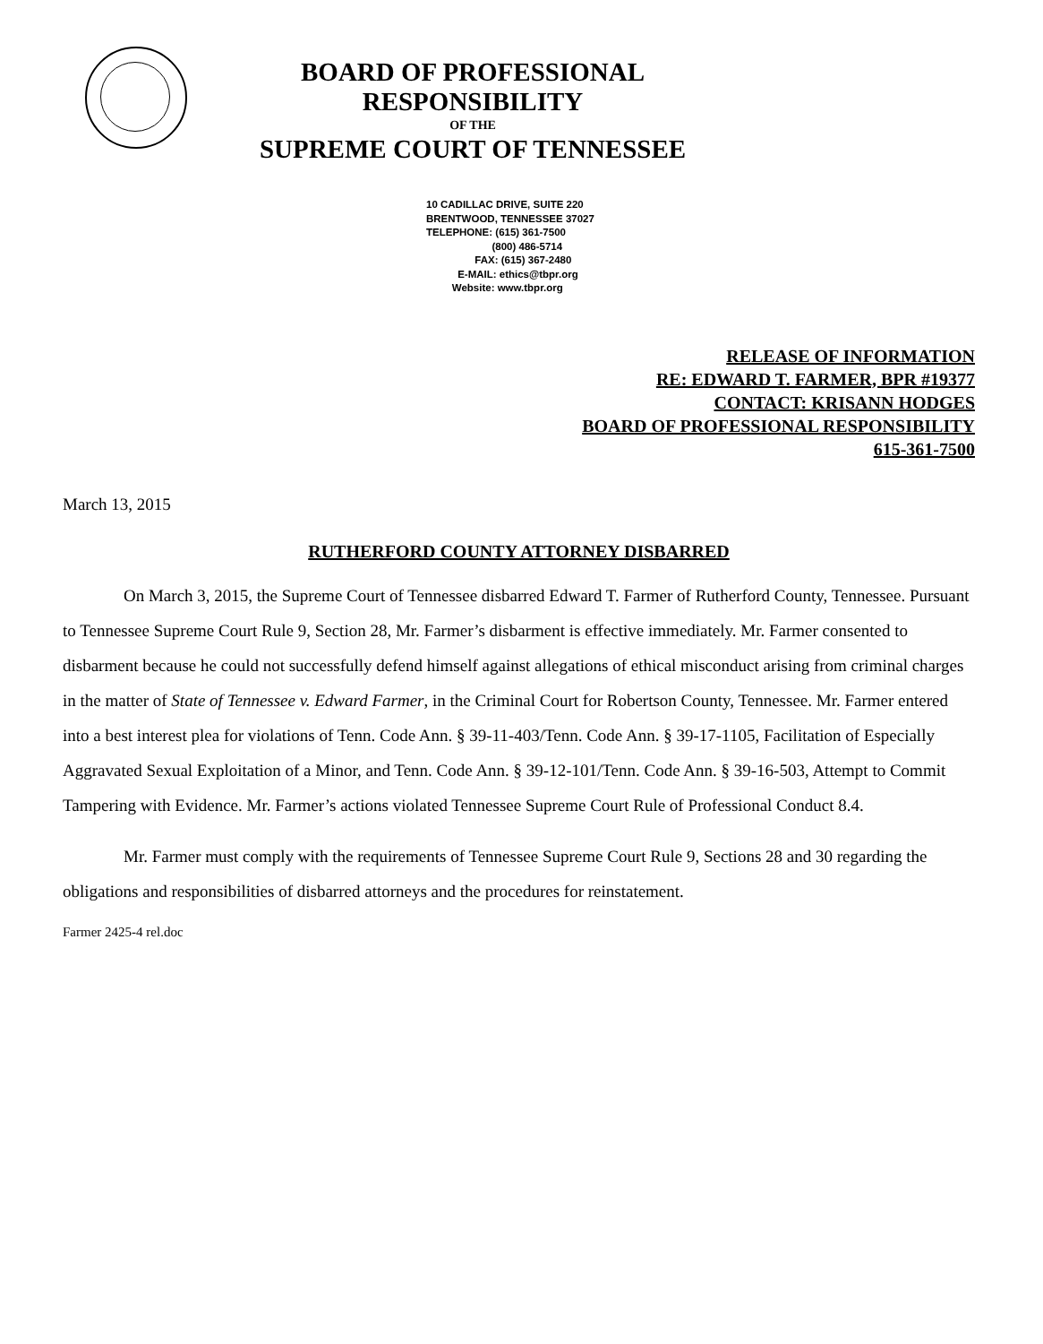BOARD OF PROFESSIONAL RESPONSIBILITY
OF THE
SUPREME COURT OF TENNESSEE
10 CADILLAC DRIVE, SUITE 220
BRENTWOOD, TENNESSEE 37027
TELEPHONE: (615) 361-7500
(800) 486-5714
FAX: (615) 367-2480
E-MAIL: ethics@tbpr.org
Website: www.tbpr.org
RELEASE OF INFORMATION
RE: EDWARD T. FARMER, BPR #19377
CONTACT: KRISANN HODGES
BOARD OF PROFESSIONAL RESPONSIBILITY
615-361-7500
March 13, 2015
RUTHERFORD COUNTY ATTORNEY DISBARRED
On March 3, 2015, the Supreme Court of Tennessee disbarred Edward T. Farmer of Rutherford County, Tennessee. Pursuant to Tennessee Supreme Court Rule 9, Section 28, Mr. Farmer’s disbarment is effective immediately. Mr. Farmer consented to disbarment because he could not successfully defend himself against allegations of ethical misconduct arising from criminal charges in the matter of State of Tennessee v. Edward Farmer, in the Criminal Court for Robertson County, Tennessee. Mr. Farmer entered into a best interest plea for violations of Tenn. Code Ann. § 39-11-403/Tenn. Code Ann. § 39-17-1105, Facilitation of Especially Aggravated Sexual Exploitation of a Minor, and Tenn. Code Ann. § 39-12-101/Tenn. Code Ann. § 39-16-503, Attempt to Commit Tampering with Evidence. Mr. Farmer’s actions violated Tennessee Supreme Court Rule of Professional Conduct 8.4.
Mr. Farmer must comply with the requirements of Tennessee Supreme Court Rule 9, Sections 28 and 30 regarding the obligations and responsibilities of disbarred attorneys and the procedures for reinstatement.
Farmer 2425-4 rel.doc